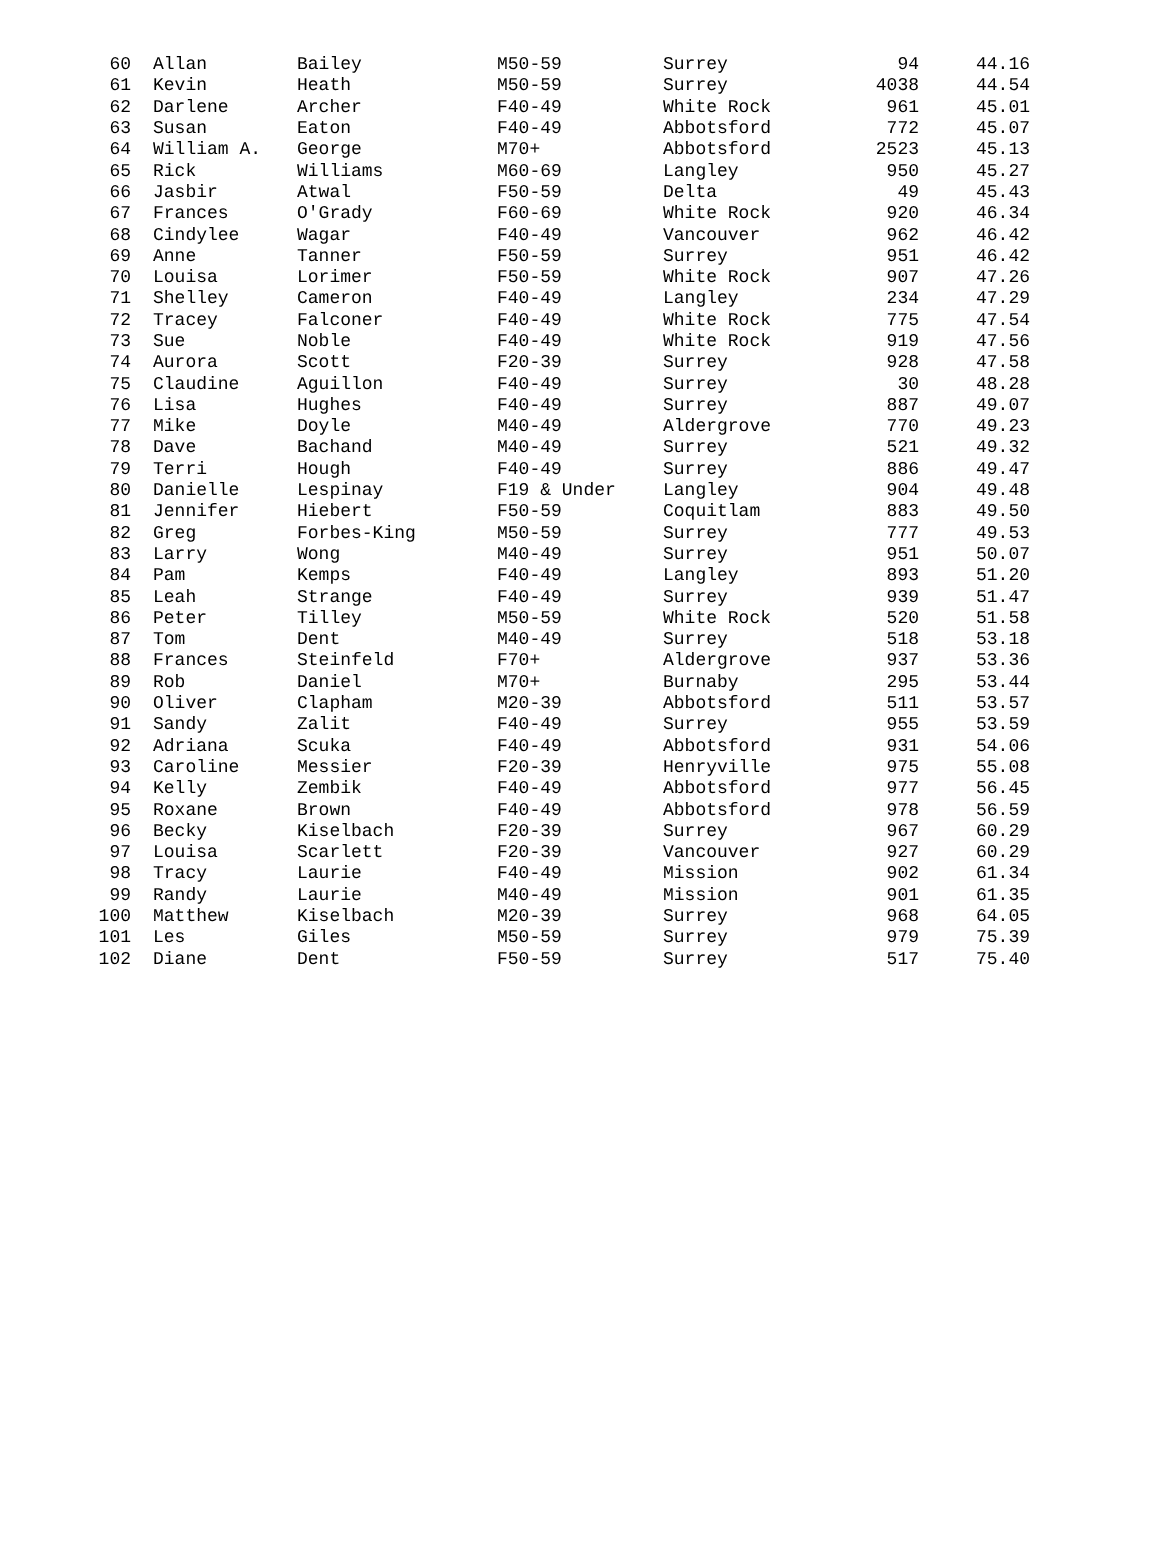| 60 | Allan | Bailey | M50-59 | Surrey | 94 | 44.16 |
| 61 | Kevin | Heath | M50-59 | Surrey | 4038 | 44.54 |
| 62 | Darlene | Archer | F40-49 | White Rock | 961 | 45.01 |
| 63 | Susan | Eaton | F40-49 | Abbotsford | 772 | 45.07 |
| 64 | William A. | George | M70+ | Abbotsford | 2523 | 45.13 |
| 65 | Rick | Williams | M60-69 | Langley | 950 | 45.27 |
| 66 | Jasbir | Atwal | F50-59 | Delta | 49 | 45.43 |
| 67 | Frances | O'Grady | F60-69 | White Rock | 920 | 46.34 |
| 68 | Cindylee | Wagar | F40-49 | Vancouver | 962 | 46.42 |
| 69 | Anne | Tanner | F50-59 | Surrey | 951 | 46.42 |
| 70 | Louisa | Lorimer | F50-59 | White Rock | 907 | 47.26 |
| 71 | Shelley | Cameron | F40-49 | Langley | 234 | 47.29 |
| 72 | Tracey | Falconer | F40-49 | White Rock | 775 | 47.54 |
| 73 | Sue | Noble | F40-49 | White Rock | 919 | 47.56 |
| 74 | Aurora | Scott | F20-39 | Surrey | 928 | 47.58 |
| 75 | Claudine | Aguillon | F40-49 | Surrey | 30 | 48.28 |
| 76 | Lisa | Hughes | F40-49 | Surrey | 887 | 49.07 |
| 77 | Mike | Doyle | M40-49 | Aldergrove | 770 | 49.23 |
| 78 | Dave | Bachand | M40-49 | Surrey | 521 | 49.32 |
| 79 | Terri | Hough | F40-49 | Surrey | 886 | 49.47 |
| 80 | Danielle | Lespinay | F19 & Under | Langley | 904 | 49.48 |
| 81 | Jennifer | Hiebert | F50-59 | Coquitlam | 883 | 49.50 |
| 82 | Greg | Forbes-King | M50-59 | Surrey | 777 | 49.53 |
| 83 | Larry | Wong | M40-49 | Surrey | 951 | 50.07 |
| 84 | Pam | Kemps | F40-49 | Langley | 893 | 51.20 |
| 85 | Leah | Strange | F40-49 | Surrey | 939 | 51.47 |
| 86 | Peter | Tilley | M50-59 | White Rock | 520 | 51.58 |
| 87 | Tom | Dent | M40-49 | Surrey | 518 | 53.18 |
| 88 | Frances | Steinfeld | F70+ | Aldergrove | 937 | 53.36 |
| 89 | Rob | Daniel | M70+ | Burnaby | 295 | 53.44 |
| 90 | Oliver | Clapham | M20-39 | Abbotsford | 511 | 53.57 |
| 91 | Sandy | Zalit | F40-49 | Surrey | 955 | 53.59 |
| 92 | Adriana | Scuka | F40-49 | Abbotsford | 931 | 54.06 |
| 93 | Caroline | Messier | F20-39 | Henryville | 975 | 55.08 |
| 94 | Kelly | Zembik | F40-49 | Abbotsford | 977 | 56.45 |
| 95 | Roxane | Brown | F40-49 | Abbotsford | 978 | 56.59 |
| 96 | Becky | Kiselbach | F20-39 | Surrey | 967 | 60.29 |
| 97 | Louisa | Scarlett | F20-39 | Vancouver | 927 | 60.29 |
| 98 | Tracy | Laurie | F40-49 | Mission | 902 | 61.34 |
| 99 | Randy | Laurie | M40-49 | Mission | 901 | 61.35 |
| 100 | Matthew | Kiselbach | M20-39 | Surrey | 968 | 64.05 |
| 101 | Les | Giles | M50-59 | Surrey | 979 | 75.39 |
| 102 | Diane | Dent | F50-59 | Surrey | 517 | 75.40 |